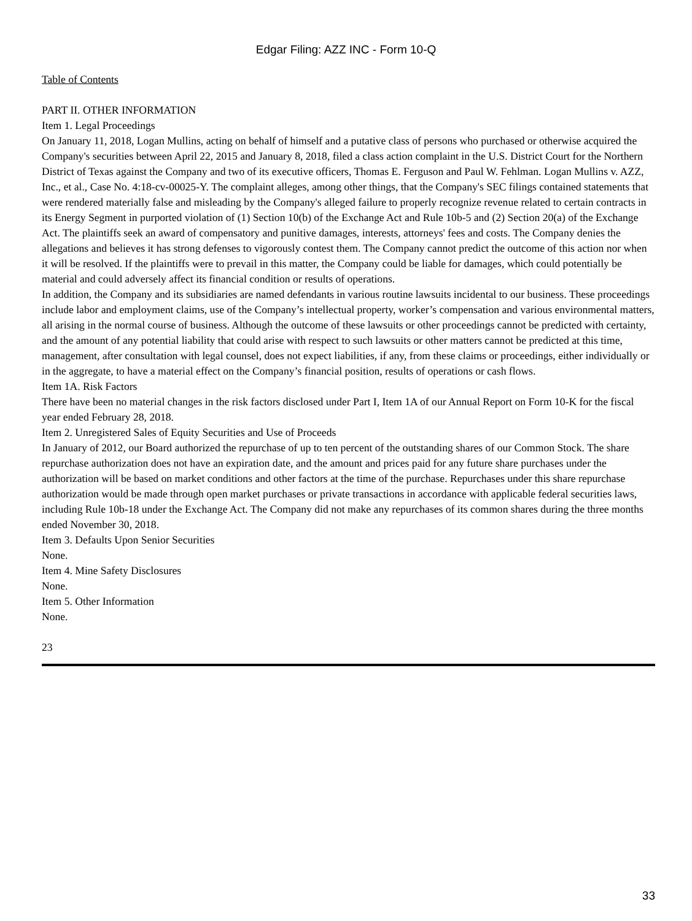Edgar Filing: AZZ INC - Form 10-Q
Table of Contents
PART II. OTHER INFORMATION
Item 1. Legal Proceedings
On January 11, 2018, Logan Mullins, acting on behalf of himself and a putative class of persons who purchased or otherwise acquired the Company's securities between April 22, 2015 and January 8, 2018, filed a class action complaint in the U.S. District Court for the Northern District of Texas against the Company and two of its executive officers, Thomas E. Ferguson and Paul W. Fehlman. Logan Mullins v. AZZ, Inc., et al., Case No. 4:18-cv-00025-Y. The complaint alleges, among other things, that the Company's SEC filings contained statements that were rendered materially false and misleading by the Company's alleged failure to properly recognize revenue related to certain contracts in its Energy Segment in purported violation of (1) Section 10(b) of the Exchange Act and Rule 10b-5 and (2) Section 20(a) of the Exchange Act. The plaintiffs seek an award of compensatory and punitive damages, interests, attorneys' fees and costs. The Company denies the allegations and believes it has strong defenses to vigorously contest them. The Company cannot predict the outcome of this action nor when it will be resolved. If the plaintiffs were to prevail in this matter, the Company could be liable for damages, which could potentially be material and could adversely affect its financial condition or results of operations.
In addition, the Company and its subsidiaries are named defendants in various routine lawsuits incidental to our business. These proceedings include labor and employment claims, use of the Company’s intellectual property, worker’s compensation and various environmental matters, all arising in the normal course of business. Although the outcome of these lawsuits or other proceedings cannot be predicted with certainty, and the amount of any potential liability that could arise with respect to such lawsuits or other matters cannot be predicted at this time, management, after consultation with legal counsel, does not expect liabilities, if any, from these claims or proceedings, either individually or in the aggregate, to have a material effect on the Company’s financial position, results of operations or cash flows.
Item 1A. Risk Factors
There have been no material changes in the risk factors disclosed under Part I, Item 1A of our Annual Report on Form 10-K for the fiscal year ended February 28, 2018.
Item 2. Unregistered Sales of Equity Securities and Use of Proceeds
In January of 2012, our Board authorized the repurchase of up to ten percent of the outstanding shares of our Common Stock. The share repurchase authorization does not have an expiration date, and the amount and prices paid for any future share purchases under the authorization will be based on market conditions and other factors at the time of the purchase. Repurchases under this share repurchase authorization would be made through open market purchases or private transactions in accordance with applicable federal securities laws, including Rule 10b-18 under the Exchange Act. The Company did not make any repurchases of its common shares during the three months ended November 30, 2018.
Item 3. Defaults Upon Senior Securities
None.
Item 4. Mine Safety Disclosures
None.
Item 5. Other Information
None.
23
33